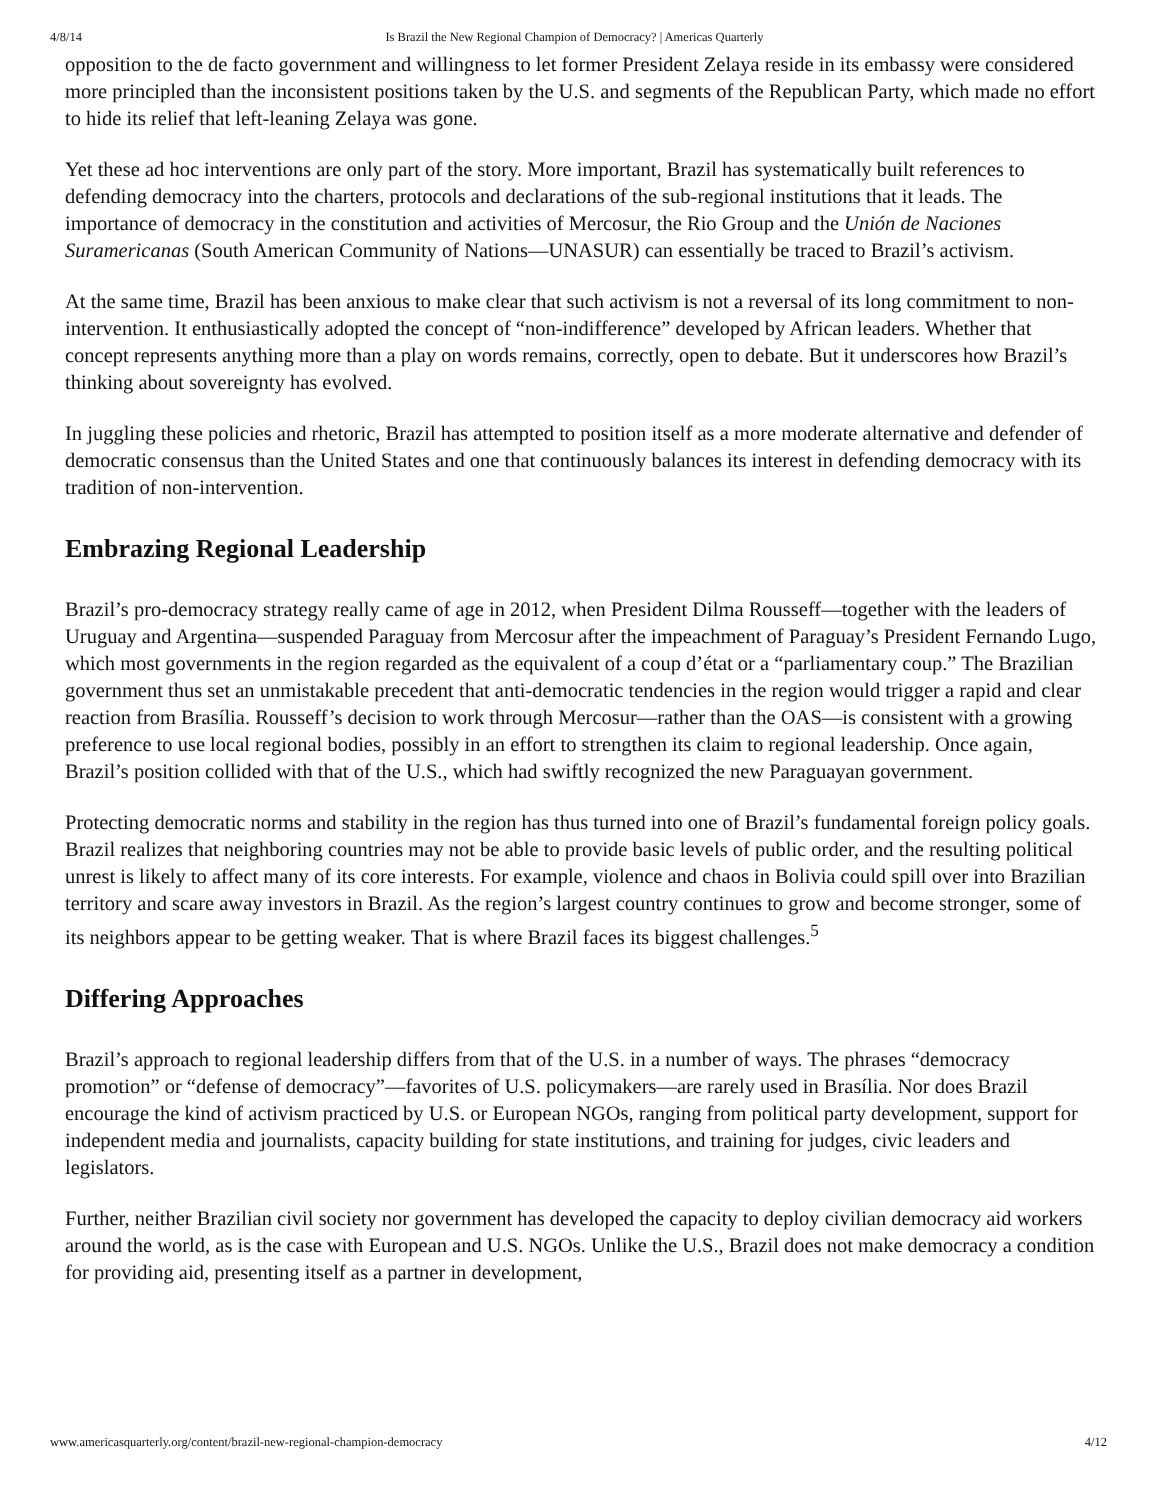4/8/14 Is Brazil the New Regional Champion of Democracy? | Americas Quarterly
opposition to the de facto government and willingness to let former President Zelaya reside in its embassy were considered more principled than the inconsistent positions taken by the U.S. and segments of the Republican Party, which made no effort to hide its relief that left-leaning Zelaya was gone.
Yet these ad hoc interventions are only part of the story. More important, Brazil has systematically built references to defending democracy into the charters, protocols and declarations of the sub-regional institutions that it leads. The importance of democracy in the constitution and activities of Mercosur, the Rio Group and the Unión de Naciones Suramericanas (South American Community of Nations—UNASUR) can essentially be traced to Brazil’s activism.
At the same time, Brazil has been anxious to make clear that such activism is not a reversal of its long commitment to non-intervention. It enthusiastically adopted the concept of “non-indifference” developed by African leaders. Whether that concept represents anything more than a play on words remains, correctly, open to debate. But it underscores how Brazil’s thinking about sovereignty has evolved.
In juggling these policies and rhetoric, Brazil has attempted to position itself as a more moderate alternative and defender of democratic consensus than the United States and one that continuously balances its interest in defending democracy with its tradition of non-intervention.
Embrazing Regional Leadership
Brazil’s pro-democracy strategy really came of age in 2012, when President Dilma Rousseff—together with the leaders of Uruguay and Argentina—suspended Paraguay from Mercosur after the impeachment of Paraguay’s President Fernando Lugo, which most governments in the region regarded as the equivalent of a coup d’état or a “parliamentary coup.” The Brazilian government thus set an unmistakable precedent that anti-democratic tendencies in the region would trigger a rapid and clear reaction from Brasília. Rousseff’s decision to work through Mercosur—rather than the OAS—is consistent with a growing preference to use local regional bodies, possibly in an effort to strengthen its claim to regional leadership. Once again, Brazil’s position collided with that of the U.S., which had swiftly recognized the new Paraguayan government.
Protecting democratic norms and stability in the region has thus turned into one of Brazil’s fundamental foreign policy goals. Brazil realizes that neighboring countries may not be able to provide basic levels of public order, and the resulting political unrest is likely to affect many of its core interests. For example, violence and chaos in Bolivia could spill over into Brazilian territory and scare away investors in Brazil. As the region’s largest country continues to grow and become stronger, some of its neighbors appear to be getting weaker. That is where Brazil faces its biggest challenges.<sup>5</sup>
Differing Approaches
Brazil’s approach to regional leadership differs from that of the U.S. in a number of ways. The phrases “democracy promotion” or “defense of democracy”—favorites of U.S. policymakers—are rarely used in Brasília. Nor does Brazil encourage the kind of activism practiced by U.S. or European NGOs, ranging from political party development, support for independent media and journalists, capacity building for state institutions, and training for judges, civic leaders and legislators.
Further, neither Brazilian civil society nor government has developed the capacity to deploy civilian democracy aid workers around the world, as is the case with European and U.S. NGOs. Unlike the U.S., Brazil does not make democracy a condition for providing aid, presenting itself as a partner in development,
www.americasquarterly.org/content/brazil-new-regional-champion-democracy 4/12